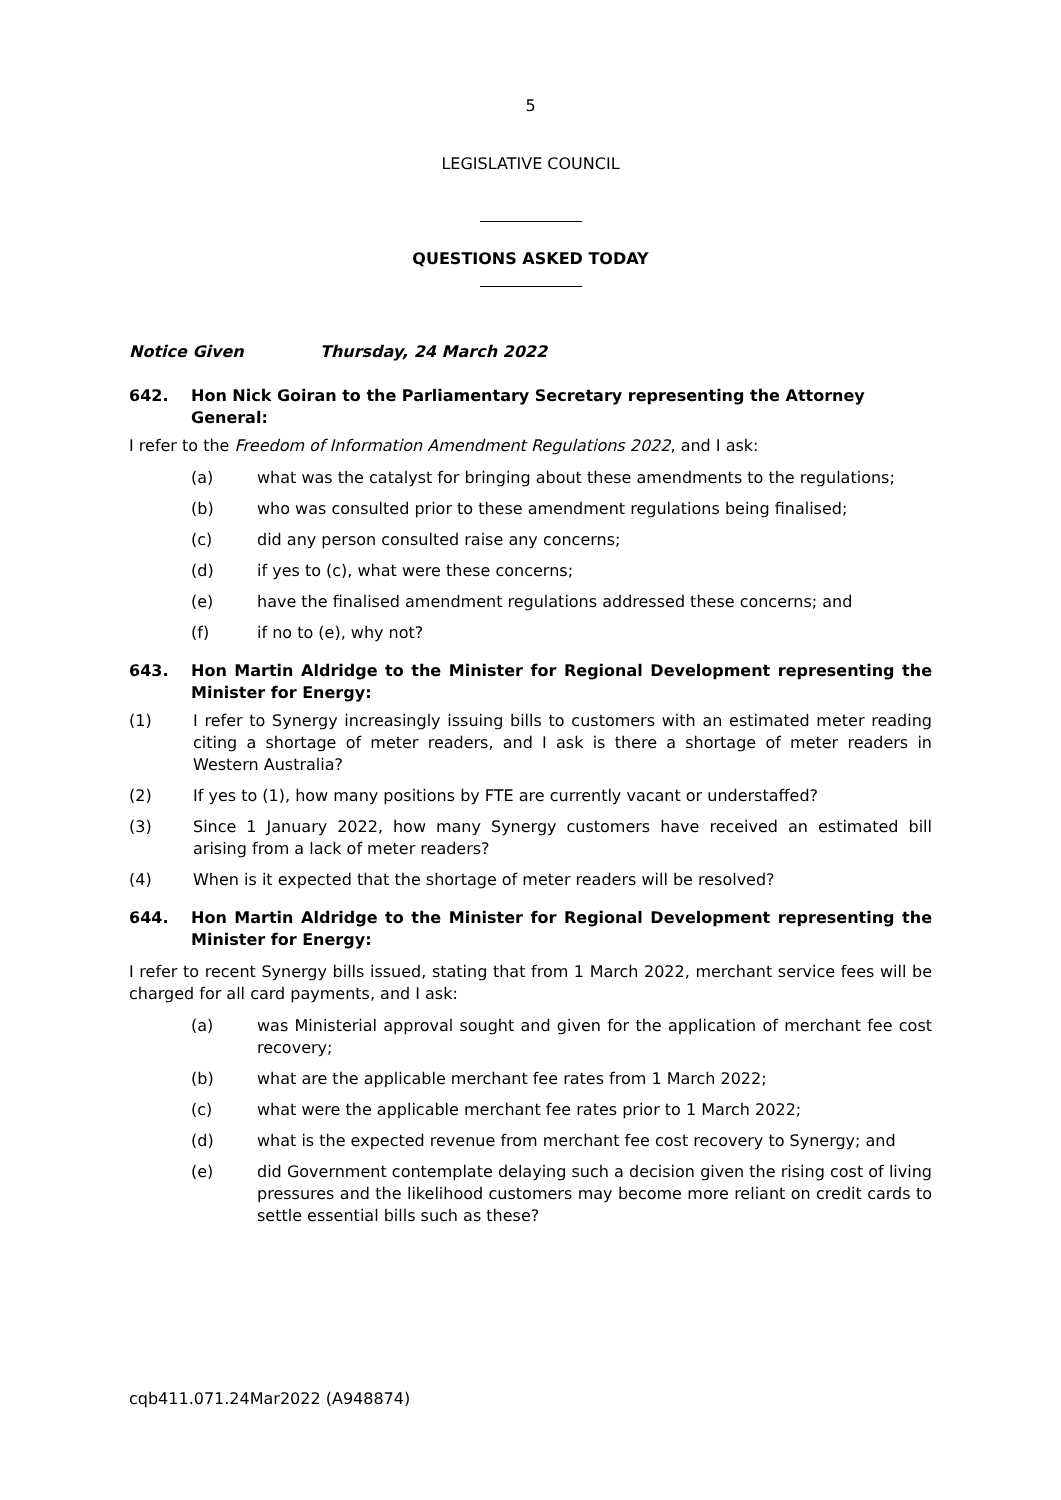5
LEGISLATIVE COUNCIL
QUESTIONS ASKED TODAY
Notice Given Thursday, 24 March 2022
642. Hon Nick Goiran to the Parliamentary Secretary representing the Attorney General:
I refer to the Freedom of Information Amendment Regulations 2022, and I ask:
(a) what was the catalyst for bringing about these amendments to the regulations;
(b) who was consulted prior to these amendment regulations being finalised;
(c) did any person consulted raise any concerns;
(d) if yes to (c), what were these concerns;
(e) have the finalised amendment regulations addressed these concerns; and
(f) if no to (e), why not?
643. Hon Martin Aldridge to the Minister for Regional Development representing the Minister for Energy:
(1) I refer to Synergy increasingly issuing bills to customers with an estimated meter reading citing a shortage of meter readers, and I ask is there a shortage of meter readers in Western Australia?
(2) If yes to (1), how many positions by FTE are currently vacant or understaffed?
(3) Since 1 January 2022, how many Synergy customers have received an estimated bill arising from a lack of meter readers?
(4) When is it expected that the shortage of meter readers will be resolved?
644. Hon Martin Aldridge to the Minister for Regional Development representing the Minister for Energy:
I refer to recent Synergy bills issued, stating that from 1 March 2022, merchant service fees will be charged for all card payments, and I ask:
(a) was Ministerial approval sought and given for the application of merchant fee cost recovery;
(b) what are the applicable merchant fee rates from 1 March 2022;
(c) what were the applicable merchant fee rates prior to 1 March 2022;
(d) what is the expected revenue from merchant fee cost recovery to Synergy; and
(e) did Government contemplate delaying such a decision given the rising cost of living pressures and the likelihood customers may become more reliant on credit cards to settle essential bills such as these?
cqb411.071.24Mar2022 (A948874)